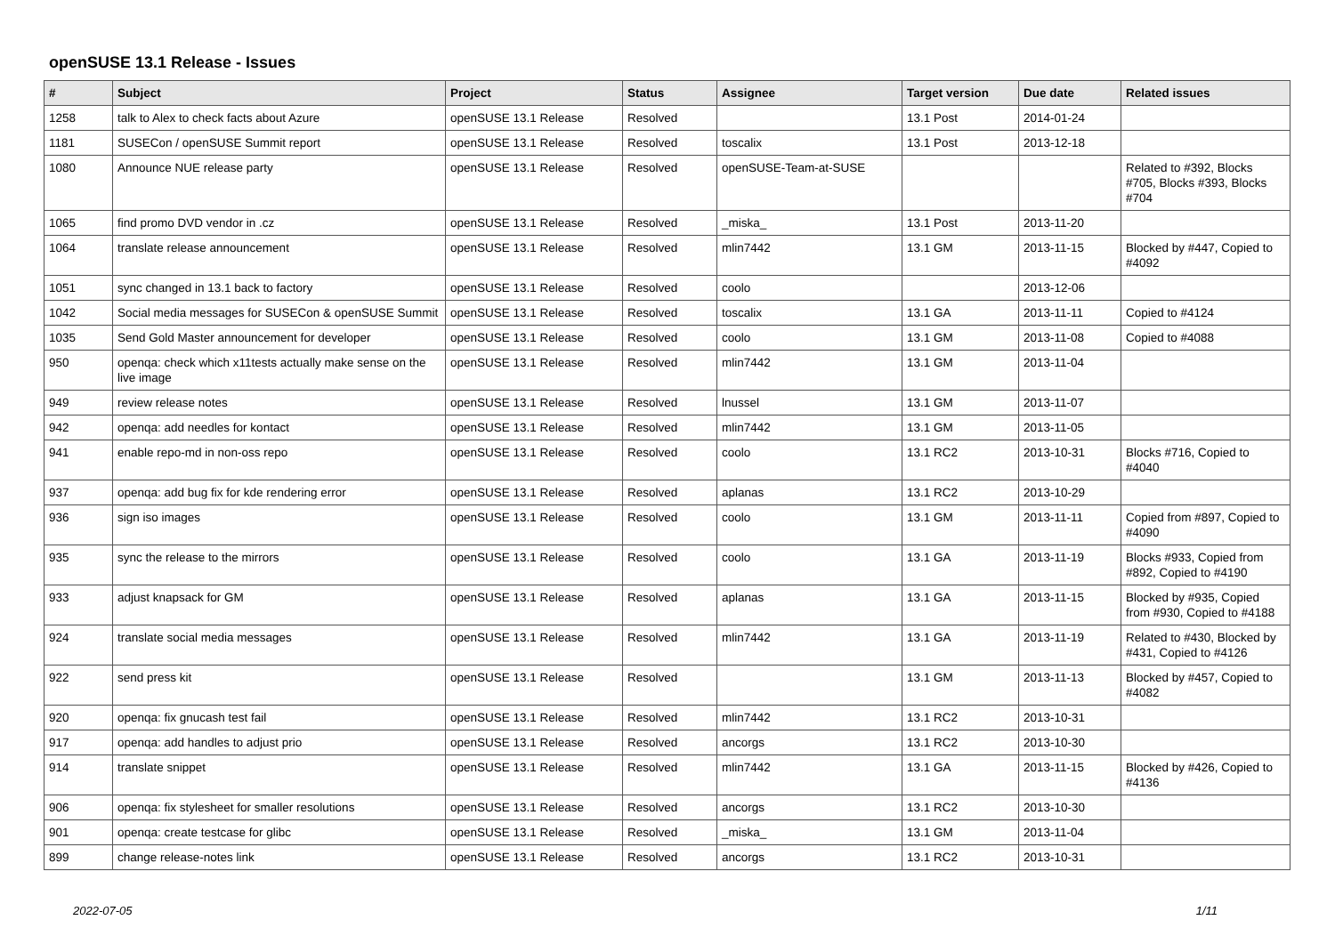openSUSE 13.1 Release - Issues
| # | Subject | Project | Status | Assignee | Target version | Due date | Related issues |
| --- | --- | --- | --- | --- | --- | --- | --- |
| 1258 | talk to Alex to check facts about Azure | openSUSE 13.1 Release | Resolved | | 13.1 Post | 2014-01-24 | |
| 1181 | SUSECon / openSUSE Summit report | openSUSE 13.1 Release | Resolved | toscalix | 13.1 Post | 2013-12-18 | |
| 1080 | Announce NUE release party | openSUSE 13.1 Release | Resolved | openSUSE-Team-at-SUSE | | | Related to #392, Blocks #705, Blocks #393, Blocks #704 |
| 1065 | find promo DVD vendor in .cz | openSUSE 13.1 Release | Resolved | _miska_ | 13.1 Post | 2013-11-20 | |
| 1064 | translate release announcement | openSUSE 13.1 Release | Resolved | mlin7442 | 13.1 GM | 2013-11-15 | Blocked by #447, Copied to #4092 |
| 1051 | sync changed in 13.1 back to factory | openSUSE 13.1 Release | Resolved | coolo | | 2013-12-06 | |
| 1042 | Social media messages for SUSECon & openSUSE Summit | openSUSE 13.1 Release | Resolved | toscalix | 13.1 GA | 2013-11-11 | Copied to #4124 |
| 1035 | Send Gold Master announcement for developer | openSUSE 13.1 Release | Resolved | coolo | 13.1 GM | 2013-11-08 | Copied to #4088 |
| 950 | openqa: check which x11tests actually make sense on the live image | openSUSE 13.1 Release | Resolved | mlin7442 | 13.1 GM | 2013-11-04 | |
| 949 | review release notes | openSUSE 13.1 Release | Resolved | lnussel | 13.1 GM | 2013-11-07 | |
| 942 | openqa: add needles for kontact | openSUSE 13.1 Release | Resolved | mlin7442 | 13.1 GM | 2013-11-05 | |
| 941 | enable repo-md in non-oss repo | openSUSE 13.1 Release | Resolved | coolo | 13.1 RC2 | 2013-10-31 | Blocks #716, Copied to #4040 |
| 937 | openqa: add bug fix for kde rendering error | openSUSE 13.1 Release | Resolved | aplanas | 13.1 RC2 | 2013-10-29 | |
| 936 | sign iso images | openSUSE 13.1 Release | Resolved | coolo | 13.1 GM | 2013-11-11 | Copied from #897, Copied to #4090 |
| 935 | sync the release to the mirrors | openSUSE 13.1 Release | Resolved | coolo | 13.1 GA | 2013-11-19 | Blocks #933, Copied from #892, Copied to #4190 |
| 933 | adjust knapsack for GM | openSUSE 13.1 Release | Resolved | aplanas | 13.1 GA | 2013-11-15 | Blocked by #935, Copied from #930, Copied to #4188 |
| 924 | translate social media messages | openSUSE 13.1 Release | Resolved | mlin7442 | 13.1 GA | 2013-11-19 | Related to #430, Blocked by #431, Copied to #4126 |
| 922 | send press kit | openSUSE 13.1 Release | Resolved | | 13.1 GM | 2013-11-13 | Blocked by #457, Copied to #4082 |
| 920 | openqa: fix gnucash test fail | openSUSE 13.1 Release | Resolved | mlin7442 | 13.1 RC2 | 2013-10-31 | |
| 917 | openqa: add handles to adjust prio | openSUSE 13.1 Release | Resolved | ancorgs | 13.1 RC2 | 2013-10-30 | |
| 914 | translate snippet | openSUSE 13.1 Release | Resolved | mlin7442 | 13.1 GA | 2013-11-15 | Blocked by #426, Copied to #4136 |
| 906 | openqa: fix stylesheet for smaller resolutions | openSUSE 13.1 Release | Resolved | ancorgs | 13.1 RC2 | 2013-10-30 | |
| 901 | openqa: create testcase for glibc | openSUSE 13.1 Release | Resolved | _miska_ | 13.1 GM | 2013-11-04 | |
| 899 | change release-notes link | openSUSE 13.1 Release | Resolved | ancorgs | 13.1 RC2 | 2013-10-31 | |
2022-07-05 1/11